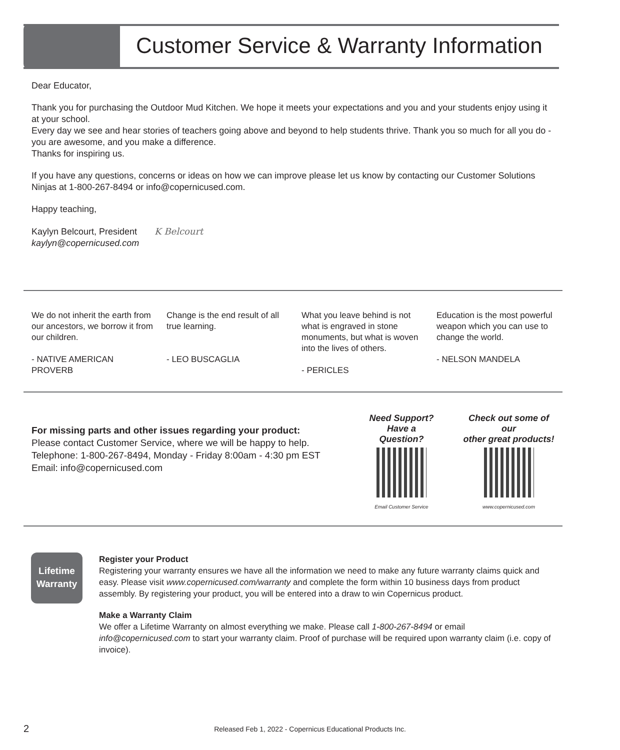Customer Service & Warranty Information
Dear Educator,
Thank you for purchasing the Outdoor Mud Kitchen. We hope it meets your expectations and you and your students enjoy using it at your school.
Every day we see and hear stories of teachers going above and beyond to help students thrive. Thank you so much for all you do - you are awesome, and you make a difference.
Thanks for inspiring us.
If you have any questions, concerns or ideas on how we can improve please let us know by contacting our Customer Solutions Ninjas at 1-800-267-8494 or info@copernicused.com.
Happy teaching,
Kaylyn Belcourt, President K Belcourt
kaylyn@copernicused.com
We do not inherit the earth from our ancestors, we borrow it from our children.
- NATIVE AMERICAN PROVERB
Change is the end result of all true learning.
- LEO BUSCAGLIA
What you leave behind is not what is engraved in stone monuments, but what is woven into the lives of others.
- PERICLES
Education is the most powerful weapon which you can use to change the world.
- NELSON MANDELA
For missing parts and other issues regarding your product:
Please contact Customer Service, where we will be happy to help.
Telephone: 1-800-267-8494, Monday - Friday 8:00am - 4:30 pm EST
Email: info@copernicused.com
Need Support?
Have a Question?
Email Customer Service
Check out some of our
other great products!
www.copernicused.com
Lifetime
Warranty
Register your Product
Registering your warranty ensures we have all the information we need to make any future warranty claims quick and easy. Please visit www.copernicused.com/warranty and complete the form within 10 business days from product assembly. By registering your product, you will be entered into a draw to win Copernicus product.
Make a Warranty Claim
We offer a Lifetime Warranty on almost everything we make. Please call 1-800-267-8494 or email info@copernicused.com to start your warranty claim. Proof of purchase will be required upon warranty claim (i.e. copy of invoice).
2
Released Feb 1, 2022 - Copernicus Educational Products Inc.